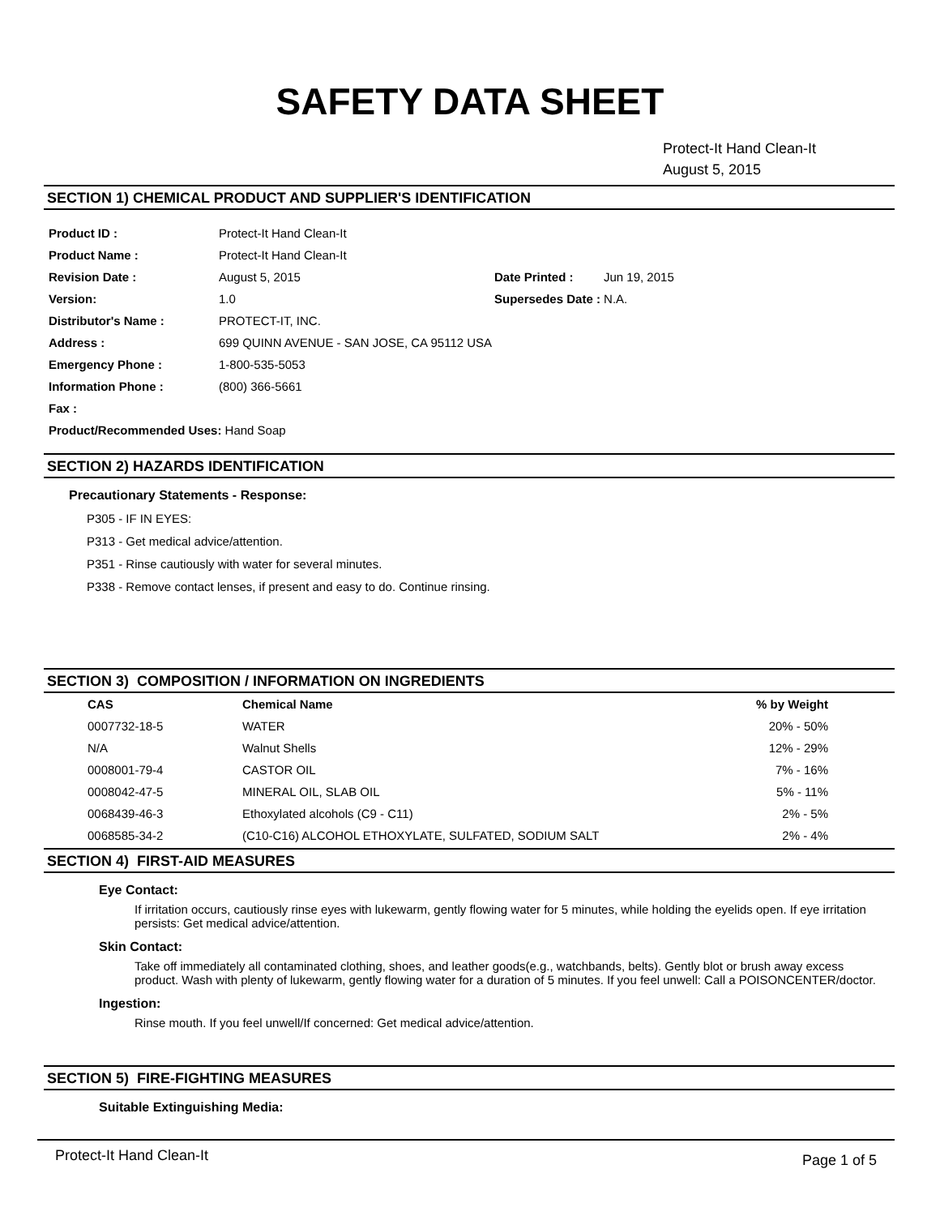SAFETY DATA SHEET
Protect-It Hand Clean-It
August 5, 2015
SECTION 1) CHEMICAL PRODUCT AND SUPPLIER'S IDENTIFICATION
| Product ID : | Protect-It Hand Clean-It | | |
| Product Name : | Protect-It Hand Clean-It | | |
| Revision Date : | August 5, 2015 | Date Printed : | Jun 19, 2015 |
| Version: | 1.0 | Supersedes Date : N.A. | |
| Distributor's Name : | PROTECT-IT, INC. | | |
| Address : | 699 QUINN AVENUE - SAN JOSE, CA 95112 USA | | |
| Emergency Phone : | 1-800-535-5053 | | |
| Information Phone : | (800) 366-5661 | | |
| Fax : | | | |
| Product/Recommended Uses: Hand Soap | | | |
SECTION 2) HAZARDS IDENTIFICATION
Precautionary Statements - Response:
P305 - IF IN EYES:
P313 - Get medical advice/attention.
P351 - Rinse cautiously with water for several minutes.
P338 - Remove contact lenses, if present and easy to do. Continue rinsing.
SECTION 3) COMPOSITION / INFORMATION ON INGREDIENTS
| CAS | Chemical Name | % by Weight |
| --- | --- | --- |
| 0007732-18-5 | WATER | 20% - 50% |
| N/A | Walnut Shells | 12% - 29% |
| 0008001-79-4 | CASTOR OIL | 7% - 16% |
| 0008042-47-5 | MINERAL OIL, SLAB OIL | 5% - 11% |
| 0068439-46-3 | Ethoxylated alcohols (C9 - C11) | 2% - 5% |
| 0068585-34-2 | (C10-C16) ALCOHOL ETHOXYLATE, SULFATED, SODIUM SALT | 2% - 4% |
SECTION 4) FIRST-AID MEASURES
Eye Contact:
If irritation occurs, cautiously rinse eyes with lukewarm, gently flowing water for 5 minutes, while holding the eyelids open. If eye irritation persists: Get medical advice/attention.
Skin Contact:
Take off immediately all contaminated clothing, shoes, and leather goods(e.g., watchbands, belts). Gently blot or brush away excess product. Wash with plenty of lukewarm, gently flowing water for a duration of 5 minutes. If you feel unwell: Call a POISONCENTER/doctor.
Ingestion:
Rinse mouth. If you feel unwell/If concerned: Get medical advice/attention.
SECTION 5) FIRE-FIGHTING MEASURES
Suitable Extinguishing Media:
Protect-It Hand Clean-It Page 1 of 5